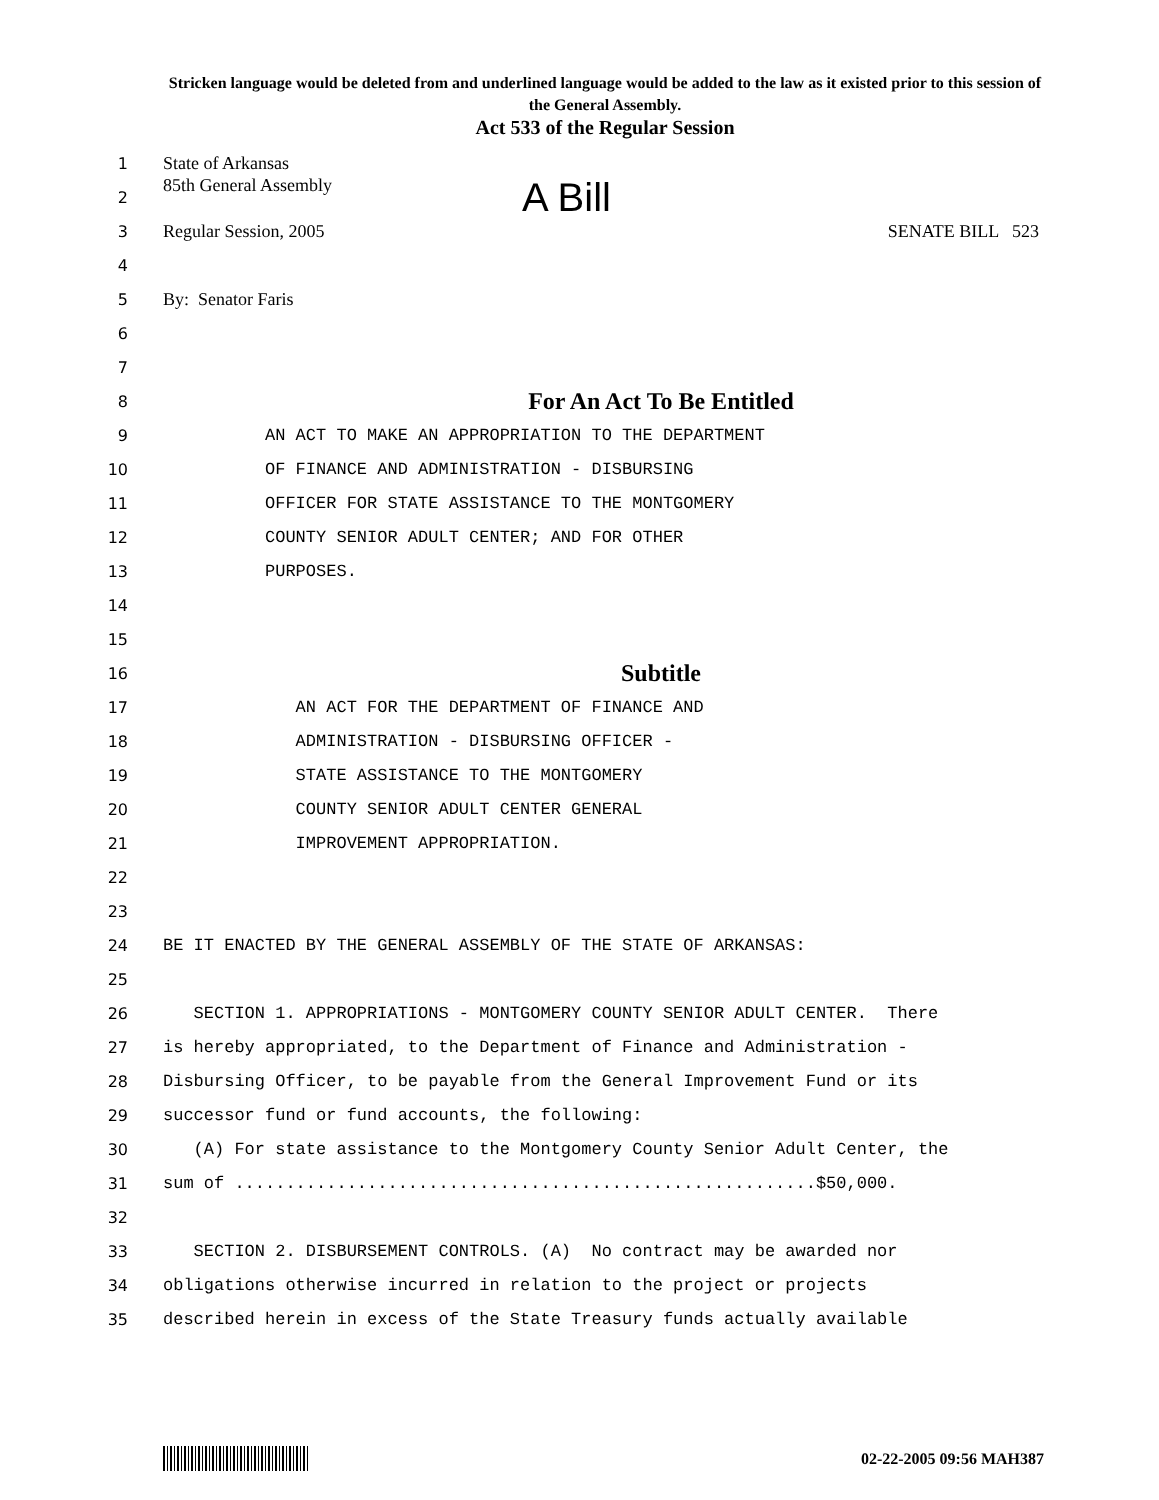Stricken language would be deleted from and underlined language would be added to the law as it existed prior to this session of the General Assembly.
Act 533 of the Regular Session
1 State of Arkansas
2 85th General Assembly A Bill
3 Regular Session, 2005 SENATE BILL 523
4
5 By: Senator Faris
6
7
8 For An Act To Be Entitled
9 AN ACT TO MAKE AN APPROPRIATION TO THE DEPARTMENT
10 OF FINANCE AND ADMINISTRATION - DISBURSING
11 OFFICER FOR STATE ASSISTANCE TO THE MONTGOMERY
12 COUNTY SENIOR ADULT CENTER; AND FOR OTHER
13 PURPOSES.
14
15
16 Subtitle
17 AN ACT FOR THE DEPARTMENT OF FINANCE AND
18 ADMINISTRATION - DISBURSING OFFICER -
19 STATE ASSISTANCE TO THE MONTGOMERY
20 COUNTY SENIOR ADULT CENTER GENERAL
21 IMPROVEMENT APPROPRIATION.
22
23
24 BE IT ENACTED BY THE GENERAL ASSEMBLY OF THE STATE OF ARKANSAS:
25
26 SECTION 1. APPROPRIATIONS - MONTGOMERY COUNTY SENIOR ADULT CENTER. There
27 is hereby appropriated, to the Department of Finance and Administration -
28 Disbursing Officer, to be payable from the General Improvement Fund or its
29 successor fund or fund accounts, the following:
30 (A) For state assistance to the Montgomery County Senior Adult Center, the
31 sum of .........................................................$50,000.
32
33 SECTION 2. DISBURSEMENT CONTROLS. (A) No contract may be awarded nor
34 obligations otherwise incurred in relation to the project or projects
35 described herein in excess of the State Treasury funds actually available
02-22-2005 09:56 MAH387